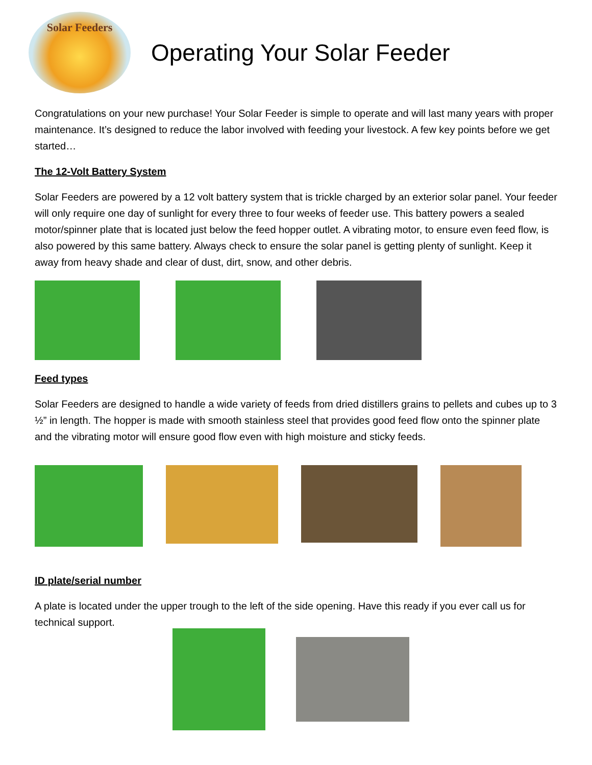Solar Feeders
Operating Your Solar Feeder
Congratulations on your new purchase! Your Solar Feeder is simple to operate and will last many years with proper maintenance. It’s designed to reduce the labor involved with feeding your livestock. A few key points before we get started…
The 12-Volt Battery System
Solar Feeders are powered by a 12 volt battery system that is trickle charged by an exterior solar panel. Your feeder will only require one day of sunlight for every three to four weeks of feeder use. This battery powers a sealed motor/spinner plate that is located just below the feed hopper outlet. A vibrating motor, to ensure even feed flow, is also powered by this same battery. Always check to ensure the solar panel is getting plenty of sunlight. Keep it away from heavy shade and clear of dust, dirt, snow, and other debris.
Feed types
Solar Feeders are designed to handle a wide variety of feeds from dried distillers grains to pellets and cubes up to 3 ½” in length. The hopper is made with smooth stainless steel that provides good feed flow onto the spinner plate and the vibrating motor will ensure good flow even with high moisture and sticky feeds.
ID plate/serial number
A plate is located under the upper trough to the left of the side opening. Have this ready if you ever call us for technical support.